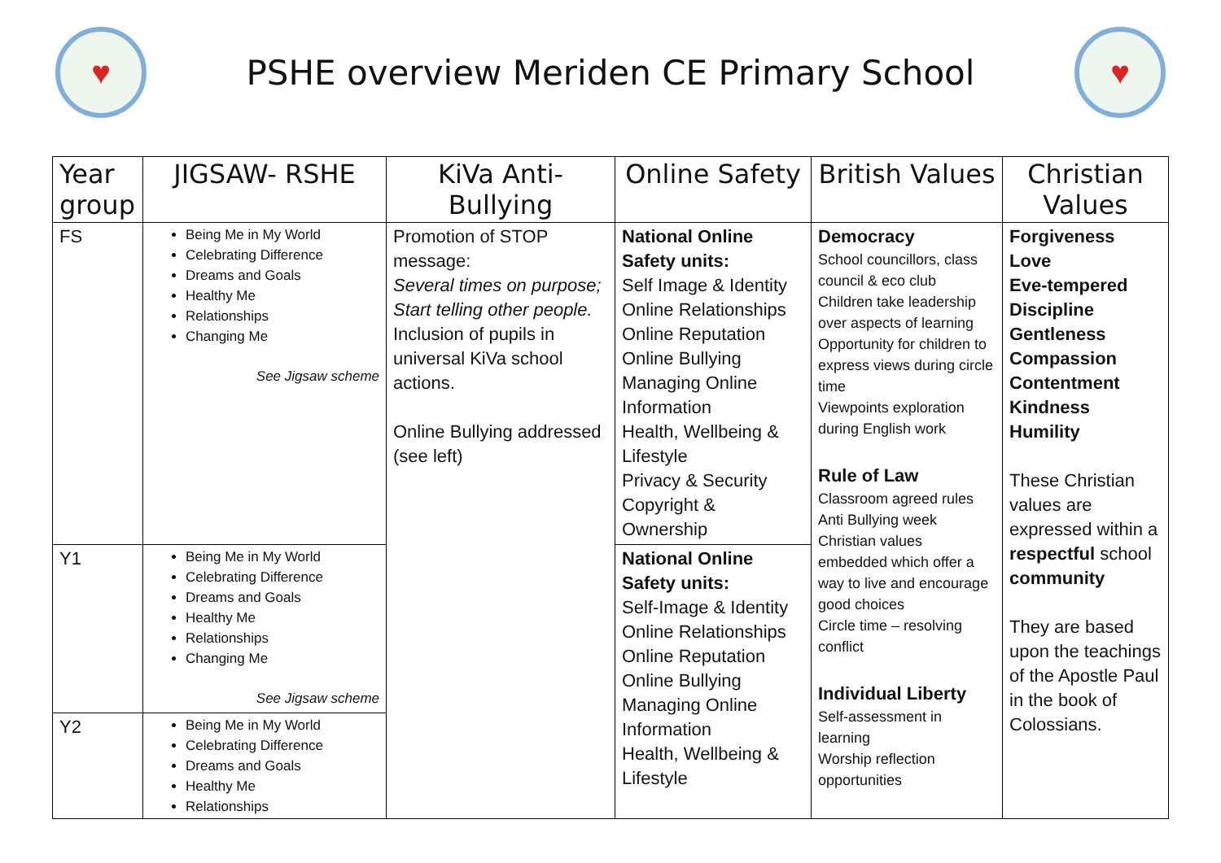♥
PSHE overview Meriden CE Primary School
♥
| Year group | JIGSAW- RSHE | KiVa Anti-Bullying | Online Safety | British Values | Christian Values |
| --- | --- | --- | --- | --- | --- |
| FS | Being Me in My World Celebrating Difference Dreams and Goals Healthy Me Relationships Changing Me See Jigsaw scheme | Promotion of STOP message: Several times on purpose; Start telling other people. Inclusion of pupils in universal KiVa school actions. Online Bullying addressed (see left) | National Online Safety units: Self Image & Identity Online Relationships Online Reputation Online Bullying Managing Online Information Health, Wellbeing & Lifestyle Privacy & Security Copyright & Ownership | Democracy School councillors, class council & eco club Children take leadership over aspects of learning Opportunity for children to express views during circle time Viewpoints exploration during English work Rule of Law Classroom agreed rules Anti Bullying week Christian values embedded which offer a way to live and encourage good choices Circle time – resolving conflict Individual Liberty Self-assessment in learning Worship reflection opportunities | Forgiveness Love Eve-tempered Discipline Gentleness Compassion Contentment Kindness Humility These Christian values are expressed within a respectful school community They are based upon the teachings of the Apostle Paul in the book of Colossians. |
| Y1 | Being Me in My World Celebrating Difference Dreams and Goals Healthy Me Relationships Changing Me See Jigsaw scheme | | National Online Safety units: Self-Image & Identity Online Relationships Online Reputation Online Bullying Managing Online Information Health, Wellbeing & Lifestyle | | |
| Y2 | Being Me in My World Celebrating Difference Dreams and Goals Healthy Me Relationships | | | | |